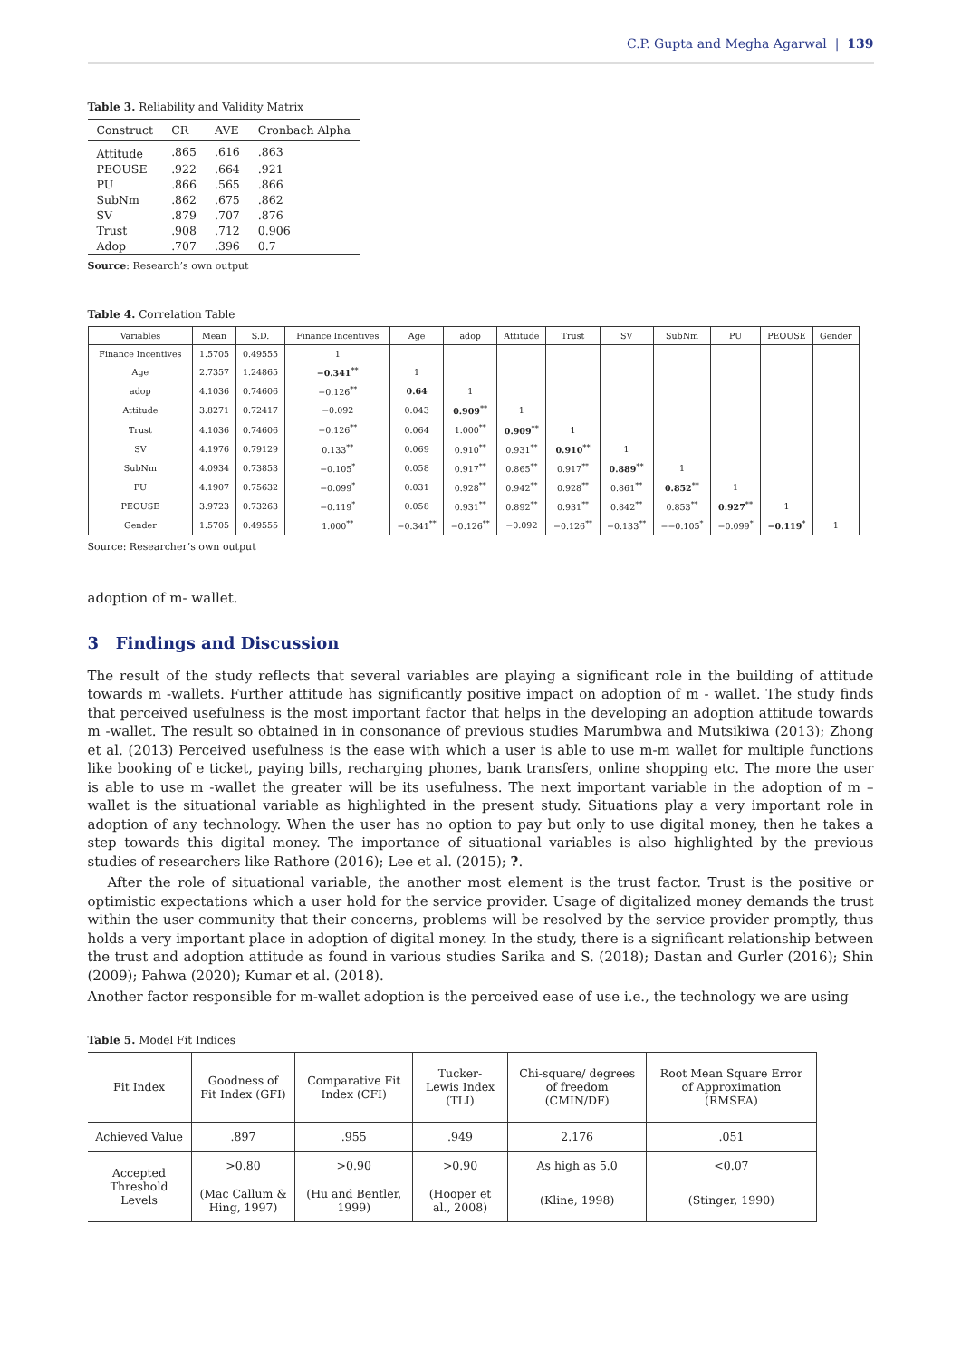C.P. Gupta and Megha Agarwal | 139
Table 3. Reliability and Validity Matrix
| Construct | CR | AVE | Cronbach Alpha |
| --- | --- | --- | --- |
| Attitude | .865 | .616 | .863 |
| PEOUSE | .922 | .664 | .921 |
| PU | .866 | .565 | .866 |
| SubNm | .862 | .675 | .862 |
| SV | .879 | .707 | .876 |
| Trust | .908 | .712 | 0.906 |
| Adop | .707 | .396 | 0.7 |
Source: Research’s own output
Table 4. Correlation Table
| Variables | Mean | S.D. | Finance Incentives | Age | adop | Attitude | Trust | SV | SubNm | PU | PEOUSE | Gender |
| --- | --- | --- | --- | --- | --- | --- | --- | --- | --- | --- | --- | --- |
| Finance Incentives | 1.5705 | 0.49555 | 1 | | | | | | | | | |
| Age | 2.7357 | 1.24865 | −0.341<sup>**</sup> | 1 | | | | | | | | |
| adop | 4.1036 | 0.74606 | −0.126<sup>**</sup> | 0.64 | 1 | | | | | | | |
| Attitude | 3.8271 | 0.72417 | −0.092 | 0.043 | 0.909<sup>**</sup> | 1 | | | | | | |
| Trust | 4.1036 | 0.74606 | −0.126<sup>**</sup> | 0.064 | 1.000<sup>**</sup> | 0.909<sup>**</sup> | 1 | | | | | |
| SV | 4.1976 | 0.79129 | 0.133<sup>**</sup> | 0.069 | 0.910<sup>**</sup> | 0.931<sup>**</sup> | 0.910<sup>**</sup> | 1 | | | | |
| SubNm | 4.0934 | 0.73853 | −0.105<sup>*</sup> | 0.058 | 0.917<sup>**</sup> | 0.865<sup>**</sup> | 0.917<sup>**</sup> | 0.889<sup>**</sup> | 1 | | | |
| PU | 4.1907 | 0.75632 | −0.099<sup>*</sup> | 0.031 | 0.928<sup>**</sup> | 0.942<sup>**</sup> | 0.928<sup>**</sup> | 0.861<sup>**</sup> | 0.852<sup>**</sup> | 1 | | |
| PEOUSE | 3.9723 | 0.73263 | −0.119<sup>*</sup> | 0.058 | 0.931<sup>**</sup> | 0.892<sup>**</sup> | 0.931<sup>**</sup> | 0.842<sup>**</sup> | 0.853<sup>**</sup> | 0.927<sup>**</sup> | 1 | |
| Gender | 1.5705 | 0.49555 | 1.000<sup>**</sup> | −0.341<sup>**</sup> | −0.126<sup>**</sup> | −0.092 | −0.126<sup>**</sup> | −0.133<sup>**</sup> | −−0.105<sup>*</sup> | −0.099<sup>*</sup> | −0.119<sup>*</sup> | 1 |
Source: Researcher’s own output
adoption of m- wallet.
3 Findings and Discussion
The result of the study reflects that several variables are playing a significant role in the building of attitude towards m -wallets. Further attitude has significantly positive impact on adoption of m - wallet. The study finds that perceived usefulness is the most important factor that helps in the developing an adoption attitude towards m -wallet. The result so obtained in in consonance of previous studies Marumbwa and Mutsikiwa (2013); Zhong et al. (2013) Perceived usefulness is the ease with which a user is able to use m-m wallet for multiple functions like booking of e ticket, paying bills, recharging phones, bank transfers, online shopping etc. The more the user is able to use m -wallet the greater will be its usefulness. The next important variable in the adoption of m – wallet is the situational variable as highlighted in the present study. Situations play a very important role in adoption of any technology. When the user has no option to pay but only to use digital money, then he takes a step towards this digital money. The importance of situational variables is also highlighted by the previous studies of researchers like Rathore (2016); Lee et al. (2015); ?.
After the role of situational variable, the another most element is the trust factor. Trust is the positive or optimistic expectations which a user hold for the service provider. Usage of digitalized money demands the trust within the user community that their concerns, problems will be resolved by the service provider promptly, thus holds a very important place in adoption of digital money. In the study, there is a significant relationship between the trust and adoption attitude as found in various studies Sarika and S. (2018); Dastan and Gurler (2016); Shin (2009); Pahwa (2020); Kumar et al. (2018).
Another factor responsible for m-wallet adoption is the perceived ease of use i.e., the technology we are using
Table 5. Model Fit Indices
| Fit Index | Goodness of Fit Index (GFI) | Comparative Fit Index (CFI) | Tucker- Lewis Index (TLI) | Chi-square/ degrees of freedom (CMIN/DF) | Root Mean Square Error of Approximation (RMSEA) |
| --- | --- | --- | --- | --- | --- |
| Achieved Value | .897 | .955 | .949 | 2.176 | .051 |
| Accepted Threshold Levels | >0.80 | >0.90 | >0.90 | As high as 5.0 | <0.07 |
| | (Mac Callum & Hing, 1997) | (Hu and Bentler, 1999) | (Hooper et al., 2008) | (Kline, 1998) | (Stinger, 1990) |